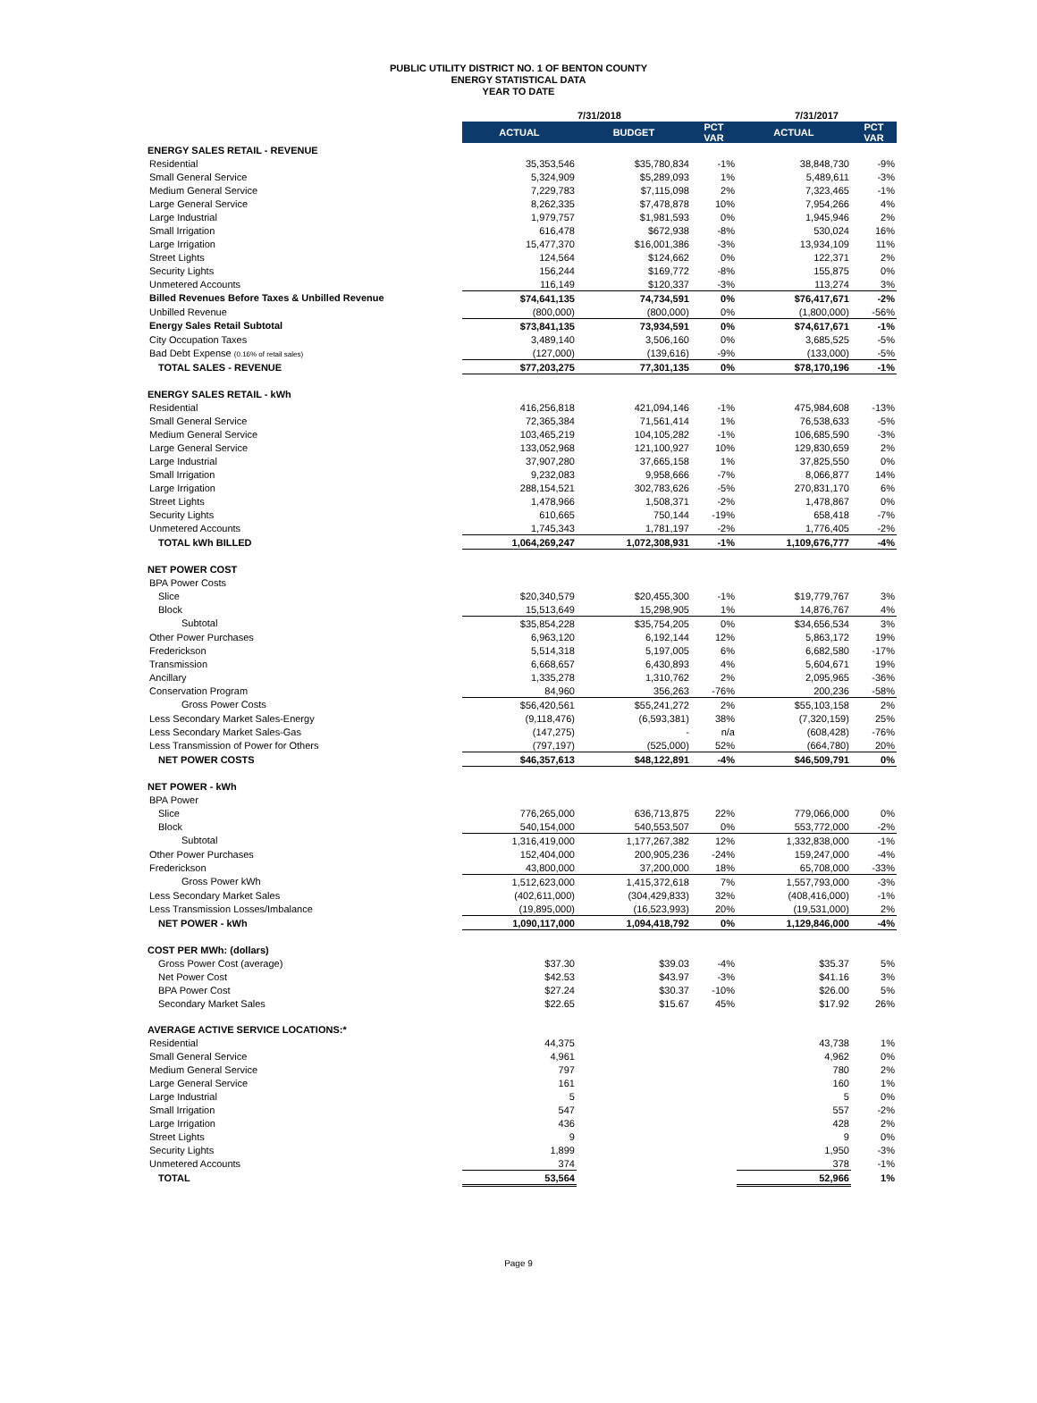PUBLIC UTILITY DISTRICT NO. 1 OF BENTON COUNTY
ENERGY STATISTICAL DATA
YEAR TO DATE
| | 7/31/2018 | | | 7/31/2017 | |
| | ACTUAL | BUDGET | PCT VAR | ACTUAL | PCT VAR |
| ENERGY SALES RETAIL - REVENUE | | | | | |
| Residential | 35,353,546 | $35,780,834 | -1% | 38,848,730 | -9% |
| Small General Service | 5,324,909 | $5,289,093 | 1% | 5,489,611 | -3% |
| Medium General Service | 7,229,783 | $7,115,098 | 2% | 7,323,465 | -1% |
| Large General Service | 8,262,335 | $7,478,878 | 10% | 7,954,266 | 4% |
| Large Industrial | 1,979,757 | $1,981,593 | 0% | 1,945,946 | 2% |
| Small Irrigation | 616,478 | $672,938 | -8% | 530,024 | 16% |
| Large Irrigation | 15,477,370 | $16,001,386 | -3% | 13,934,109 | 11% |
| Street Lights | 124,564 | $124,662 | 0% | 122,371 | 2% |
| Security Lights | 156,244 | $169,772 | -8% | 155,875 | 0% |
| Unmetered Accounts | 116,149 | $120,337 | -3% | 113,274 | 3% |
| Billed Revenues Before Taxes & Unbilled Revenue | $74,641,135 | 74,734,591 | 0% | $76,417,671 | -2% |
| Unbilled Revenue | (800,000) | (800,000) | 0% | (1,800,000) | -56% |
| Energy Sales Retail Subtotal | $73,841,135 | 73,934,591 | 0% | $74,617,671 | -1% |
| City Occupation Taxes | 3,489,140 | 3,506,160 | 0% | 3,685,525 | -5% |
| Bad Debt Expense (0.16% of retail sales) | (127,000) | (139,616) | -9% | (133,000) | -5% |
| TOTAL SALES - REVENUE | $77,203,275 | 77,301,135 | 0% | $78,170,196 | -1% |
| ENERGY SALES RETAIL - kWh | | | | | |
| Residential | 416,256,818 | 421,094,146 | -1% | 475,984,608 | -13% |
| Small General Service | 72,365,384 | 71,561,414 | 1% | 76,538,633 | -5% |
| Medium General Service | 103,465,219 | 104,105,282 | -1% | 106,685,590 | -3% |
| Large General Service | 133,052,968 | 121,100,927 | 10% | 129,830,659 | 2% |
| Large Industrial | 37,907,280 | 37,665,158 | 1% | 37,825,550 | 0% |
| Small Irrigation | 9,232,083 | 9,958,666 | -7% | 8,066,877 | 14% |
| Large Irrigation | 288,154,521 | 302,783,626 | -5% | 270,831,170 | 6% |
| Street Lights | 1,478,966 | 1,508,371 | -2% | 1,478,867 | 0% |
| Security Lights | 610,665 | 750,144 | -19% | 658,418 | -7% |
| Unmetered Accounts | 1,745,343 | 1,781,197 | -2% | 1,776,405 | -2% |
| TOTAL kWh BILLED | 1,064,269,247 | 1,072,308,931 | -1% | 1,109,676,777 | -4% |
| NET POWER COST | | | | | |
| BPA Power Costs | | | | | |
| Slice | $20,340,579 | $20,455,300 | -1% | $19,779,767 | 3% |
| Block | 15,513,649 | 15,298,905 | 1% | 14,876,767 | 4% |
| Subtotal | $35,854,228 | $35,754,205 | 0% | $34,656,534 | 3% |
| Other Power Purchases | 6,963,120 | 6,192,144 | 12% | 5,863,172 | 19% |
| Frederickson | 5,514,318 | 5,197,005 | 6% | 6,682,580 | -17% |
| Transmission | 6,668,657 | 6,430,893 | 4% | 5,604,671 | 19% |
| Ancillary | 1,335,278 | 1,310,762 | 2% | 2,095,965 | -36% |
| Conservation Program | 84,960 | 356,263 | -76% | 200,236 | -58% |
| Gross Power Costs | $56,420,561 | $55,241,272 | 2% | $55,103,158 | 2% |
| Less Secondary Market Sales-Energy | (9,118,476) | (6,593,381) | 38% | (7,320,159) | 25% |
| Less Secondary Market Sales-Gas | (147,275) | - | n/a | (608,428) | -76% |
| Less Transmission of Power for Others | (797,197) | (525,000) | 52% | (664,780) | 20% |
| NET POWER COSTS | $46,357,613 | $48,122,891 | -4% | $46,509,791 | 0% |
| NET POWER - kWh | | | | | |
| BPA Power | | | | | |
| Slice | 776,265,000 | 636,713,875 | 22% | 779,066,000 | 0% |
| Block | 540,154,000 | 540,553,507 | 0% | 553,772,000 | -2% |
| Subtotal | 1,316,419,000 | 1,177,267,382 | 12% | 1,332,838,000 | -1% |
| Other Power Purchases | 152,404,000 | 200,905,236 | -24% | 159,247,000 | -4% |
| Frederickson | 43,800,000 | 37,200,000 | 18% | 65,708,000 | -33% |
| Gross Power kWh | 1,512,623,000 | 1,415,372,618 | 7% | 1,557,793,000 | -3% |
| Less Secondary Market Sales | (402,611,000) | (304,429,833) | 32% | (408,416,000) | -1% |
| Less Transmission Losses/Imbalance | (19,895,000) | (16,523,993) | 20% | (19,531,000) | 2% |
| NET POWER - kWh | 1,090,117,000 | 1,094,418,792 | 0% | 1,129,846,000 | -4% |
| COST PER MWh: (dollars) | | | | | |
| Gross Power Cost (average) | $37.30 | $39.03 | -4% | $35.37 | 5% |
| Net Power Cost | $42.53 | $43.97 | -3% | $41.16 | 3% |
| BPA Power Cost | $27.24 | $30.37 | -10% | $26.00 | 5% |
| Secondary Market Sales | $22.65 | $15.67 | 45% | $17.92 | 26% |
| AVERAGE ACTIVE SERVICE LOCATIONS:* | | | | | |
| Residential | 44,375 | | | 43,738 | 1% |
| Small General Service | 4,961 | | | 4,962 | 0% |
| Medium General Service | 797 | | | 780 | 2% |
| Large General Service | 161 | | | 160 | 1% |
| Large Industrial | 5 | | | 5 | 0% |
| Small Irrigation | 547 | | | 557 | -2% |
| Large Irrigation | 436 | | | 428 | 2% |
| Street Lights | 9 | | | 9 | 0% |
| Security Lights | 1,899 | | | 1,950 | -3% |
| Unmetered Accounts | 374 | | | 378 | -1% |
| TOTAL | 53,564 | | | 52,966 | 1% |
Page 9